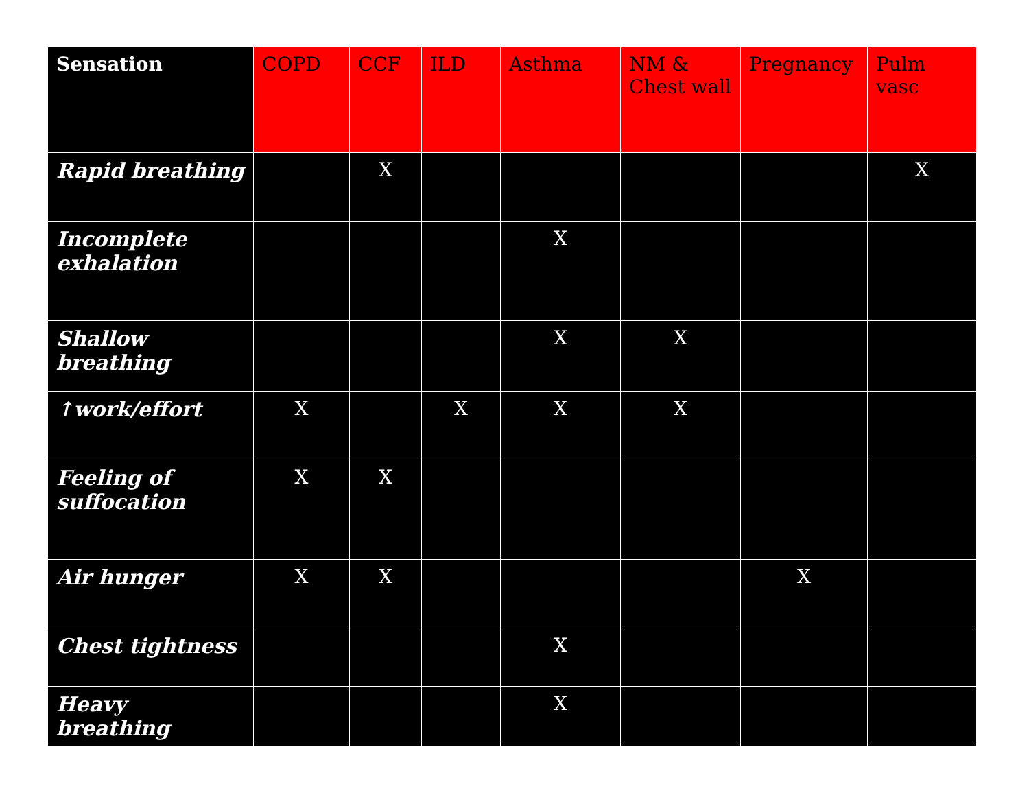| Sensation | COPD | CCF | ILD | Asthma | NM & Chest wall | Pregnancy | Pulm vasc |
| --- | --- | --- | --- | --- | --- | --- | --- |
| Rapid breathing | | X | | | | | X |
| Incomplete exhalation | | | | X | | | |
| Shallow breathing | | | | X | X | | |
| ↑work/effort | X | | X | X | X | | |
| Feeling of suffocation | X | X | | | | | |
| Air hunger | X | X | | | | X | |
| Chest tightness | | | | X | | | |
| Heavy breathing | | | | X | | | |